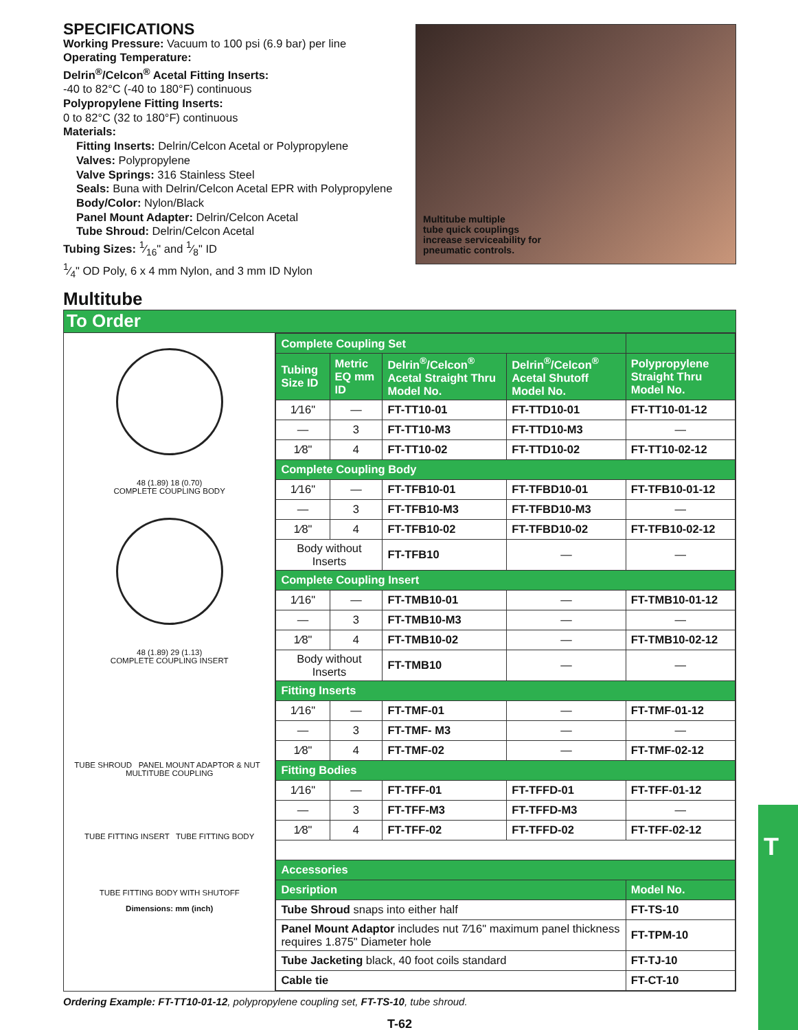SPECIFICATIONS
Working Pressure: Vacuum to 100 psi (6.9 bar) per line
Operating Temperature:
Delrin<sup>®</sup>/Celcon<sup>®</sup> Acetal Fitting Inserts:
-40 to 82°C (-40 to 180°F) continuous
Polypropylene Fitting Inserts:
0 to 82°C (32 to 180°F) continuous
Materials:
Fitting Inserts: Delrin/Celcon Acetal or Polypropylene
Valves: Polypropylene
Valve Springs: 316 Stainless Steel
Seals: Buna with Delrin/Celcon Acetal EPR with Polypropylene
Body/Color: Nylon/Black
Panel Mount Adapter: Delrin/Celcon Acetal
Tube Shroud: Delrin/Celcon Acetal
Tubing Sizes: 1⁄16" and 1⁄8" ID
1⁄4" OD Poly, 6 x 4 mm Nylon, and 3 mm ID Nylon
Multitube multiple
tube quick couplings
increase serviceability for
pneumatic controls.
Multitube
To Order
48 (1.89) 18 (0.70)
COMPLETE COUPLING BODY
48 (1.89) 29 (1.13)
COMPLETE COUPLING INSERT
TUBE SHROUD PANEL MOUNT ADAPTOR & NUT MULTITUBE COUPLING
TUBE FITTING INSERT TUBE FITTING BODY
TUBE FITTING BODY WITH SHUTOFF
Dimensions: mm (inch)
| Complete Coupling Set | | | | |
| --- | --- | --- | --- | --- |
| Tubing Size ID | Metric EQ mm ID | Delrin<sup>®</sup>/Celcon<sup>®</sup> Acetal Straight Thru Model No. | Delrin<sup>®</sup>/Celcon<sup>®</sup> Acetal Shutoff Model No. | Polypropylene Straight Thru Model No. |
| 1⁄16" | — | FT-TT10-01 | FT-TTD10-01 | FT-TT10-01-12 |
| — | 3 | FT-TT10-M3 | FT-TTD10-M3 | — |
| 1⁄8" | 4 | FT-TT10-02 | FT-TTD10-02 | FT-TT10-02-12 |
| Complete Coupling Body | | | | |
| 1⁄16" | — | FT-TFB10-01 | FT-TFBD10-01 | FT-TFB10-01-12 |
| — | 3 | FT-TFB10-M3 | FT-TFBD10-M3 | — |
| 1⁄8" | 4 | FT-TFB10-02 | FT-TFBD10-02 | FT-TFB10-02-12 |
| Body without Inserts | | FT-TFB10 | — | — |
| Complete Coupling Insert | | | | |
| 1⁄16" | — | FT-TMB10-01 | — | FT-TMB10-01-12 |
| — | 3 | FT-TMB10-M3 | — | — |
| 1⁄8" | 4 | FT-TMB10-02 | — | FT-TMB10-02-12 |
| Body without Inserts | | FT-TMB10 | — | — |
| Fitting Inserts | | | | |
| 1⁄16" | — | FT-TMF-01 | — | FT-TMF-01-12 |
| — | 3 | FT-TMF- M3 | — | — |
| 1⁄8" | 4 | FT-TMF-02 | — | FT-TMF-02-12 |
| Fitting Bodies | | | | |
| 1⁄16" | — | FT-TFF-01 | FT-TFFD-01 | FT-TFF-01-12 |
| — | 3 | FT-TFF-M3 | FT-TFFD-M3 | — |
| 1⁄8" | 4 | FT-TFF-02 | FT-TFFD-02 | FT-TFF-02-12 |
| Accessories | | | | |
| Desription | | | | Model No. |
| Tube Shroud snaps into either half | | | | FT-TS-10 |
| Panel Mount Adaptor includes nut 7⁄16" maximum panel thickness requires 1.875" Diameter hole | | | | FT-TPM-10 |
| Tube Jacketing black, 40 foot coils standard | | | | FT-TJ-10 |
| Cable tie | | | | FT-CT-10 |
Ordering Example: FT-TT10-01-12, polypropylene coupling set, FT-TS-10, tube shroud.
T-62
T